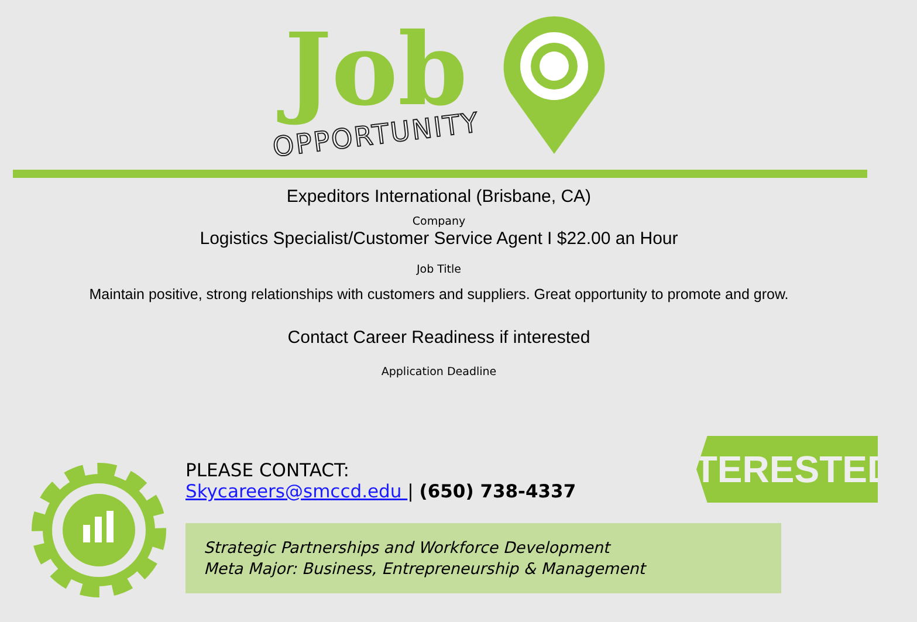Job
OPPORTUNITY
Expeditors International (Brisbane, CA)
Company
Logistics Specialist/Customer Service Agent I $22.00 an Hour
Job Title
Maintain positive, strong relationships with customers and suppliers. Great opportunity to promote and grow.
Contact Career Readiness if interested
Application Deadline
INTERESTED?
PLEASE CONTACT:
Skycareers@smccd.edu | (650) 738-4337
Strategic Partnerships and Workforce Development
Meta Major: Business, Entrepreneurship & Management